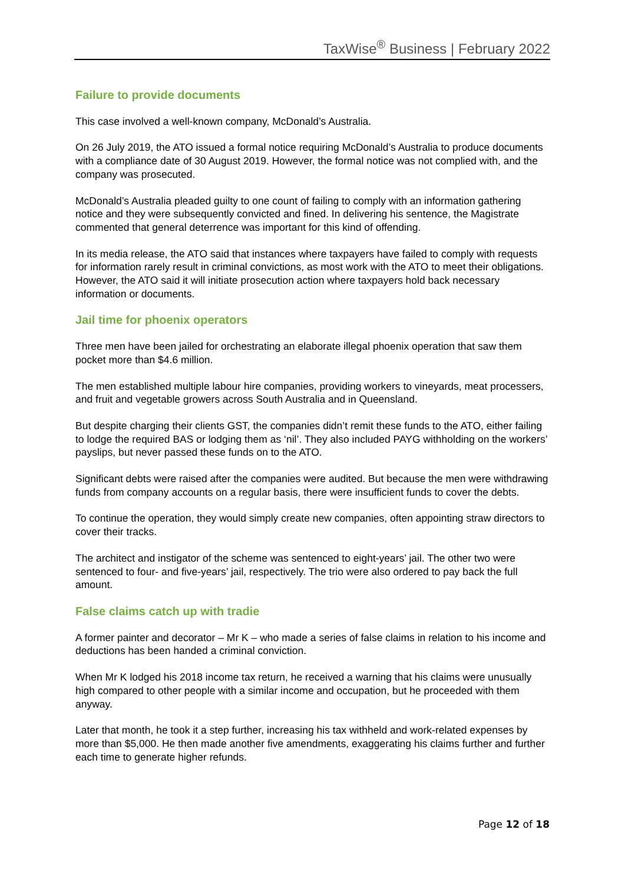TaxWise<sup>®</sup> Business | February 2022
Failure to provide documents
This case involved a well-known company, McDonald’s Australia.
On 26 July 2019, the ATO issued a formal notice requiring McDonald’s Australia to produce documents with a compliance date of 30 August 2019. However, the formal notice was not complied with, and the company was prosecuted.
McDonald’s Australia pleaded guilty to one count of failing to comply with an information gathering notice and they were subsequently convicted and fined. In delivering his sentence, the Magistrate commented that general deterrence was important for this kind of offending.
In its media release, the ATO said that instances where taxpayers have failed to comply with requests for information rarely result in criminal convictions, as most work with the ATO to meet their obligations. However, the ATO said it will initiate prosecution action where taxpayers hold back necessary information or documents.
Jail time for phoenix operators
Three men have been jailed for orchestrating an elaborate illegal phoenix operation that saw them pocket more than $4.6 million.
The men established multiple labour hire companies, providing workers to vineyards, meat processers, and fruit and vegetable growers across South Australia and in Queensland.
But despite charging their clients GST, the companies didn’t remit these funds to the ATO, either failing to lodge the required BAS or lodging them as ‘nil’. They also included PAYG withholding on the workers’ payslips, but never passed these funds on to the ATO.
Significant debts were raised after the companies were audited. But because the men were withdrawing funds from company accounts on a regular basis, there were insufficient funds to cover the debts.
To continue the operation, they would simply create new companies, often appointing straw directors to cover their tracks.
The architect and instigator of the scheme was sentenced to eight-years’ jail. The other two were sentenced to four- and five-years’ jail, respectively. The trio were also ordered to pay back the full amount.
False claims catch up with tradie
A former painter and decorator – Mr K – who made a series of false claims in relation to his income and deductions has been handed a criminal conviction.
When Mr K lodged his 2018 income tax return, he received a warning that his claims were unusually high compared to other people with a similar income and occupation, but he proceeded with them anyway.
Later that month, he took it a step further, increasing his tax withheld and work-related expenses by more than $5,000. He then made another five amendments, exaggerating his claims further and further each time to generate higher refunds.
Page 12 of 18